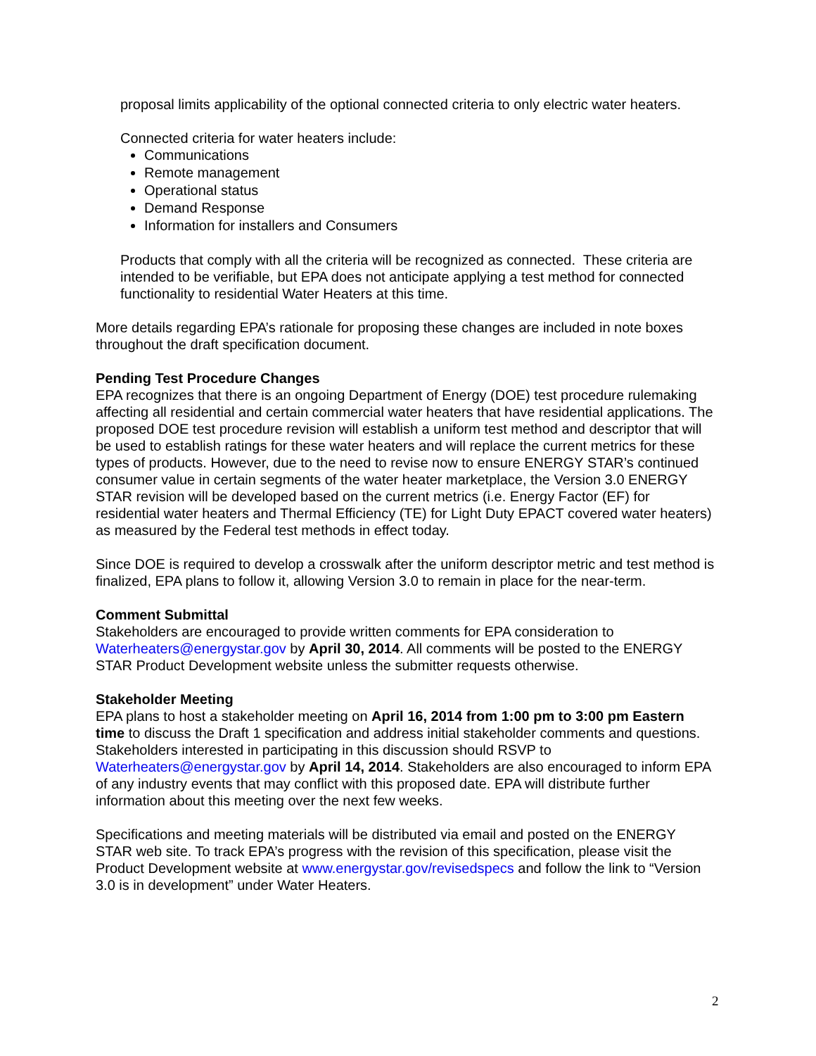proposal limits applicability of the optional connected criteria to only electric water heaters.
Connected criteria for water heaters include:
Communications
Remote management
Operational status
Demand Response
Information for installers and Consumers
Products that comply with all the criteria will be recognized as connected. These criteria are intended to be verifiable, but EPA does not anticipate applying a test method for connected functionality to residential Water Heaters at this time.
More details regarding EPA’s rationale for proposing these changes are included in note boxes throughout the draft specification document.
Pending Test Procedure Changes
EPA recognizes that there is an ongoing Department of Energy (DOE) test procedure rulemaking affecting all residential and certain commercial water heaters that have residential applications. The proposed DOE test procedure revision will establish a uniform test method and descriptor that will be used to establish ratings for these water heaters and will replace the current metrics for these types of products. However, due to the need to revise now to ensure ENERGY STAR’s continued consumer value in certain segments of the water heater marketplace, the Version 3.0 ENERGY STAR revision will be developed based on the current metrics (i.e. Energy Factor (EF) for residential water heaters and Thermal Efficiency (TE) for Light Duty EPACT covered water heaters) as measured by the Federal test methods in effect today.
Since DOE is required to develop a crosswalk after the uniform descriptor metric and test method is finalized, EPA plans to follow it, allowing Version 3.0 to remain in place for the near-term.
Comment Submittal
Stakeholders are encouraged to provide written comments for EPA consideration to Waterheaters@energystar.gov by April 30, 2014. All comments will be posted to the ENERGY STAR Product Development website unless the submitter requests otherwise.
Stakeholder Meeting
EPA plans to host a stakeholder meeting on April 16, 2014 from 1:00 pm to 3:00 pm Eastern time to discuss the Draft 1 specification and address initial stakeholder comments and questions. Stakeholders interested in participating in this discussion should RSVP to Waterheaters@energystar.gov by April 14, 2014. Stakeholders are also encouraged to inform EPA of any industry events that may conflict with this proposed date. EPA will distribute further information about this meeting over the next few weeks.
Specifications and meeting materials will be distributed via email and posted on the ENERGY STAR web site. To track EPA’s progress with the revision of this specification, please visit the Product Development website at www.energystar.gov/revisedspecs and follow the link to “Version 3.0 is in development” under Water Heaters.
2